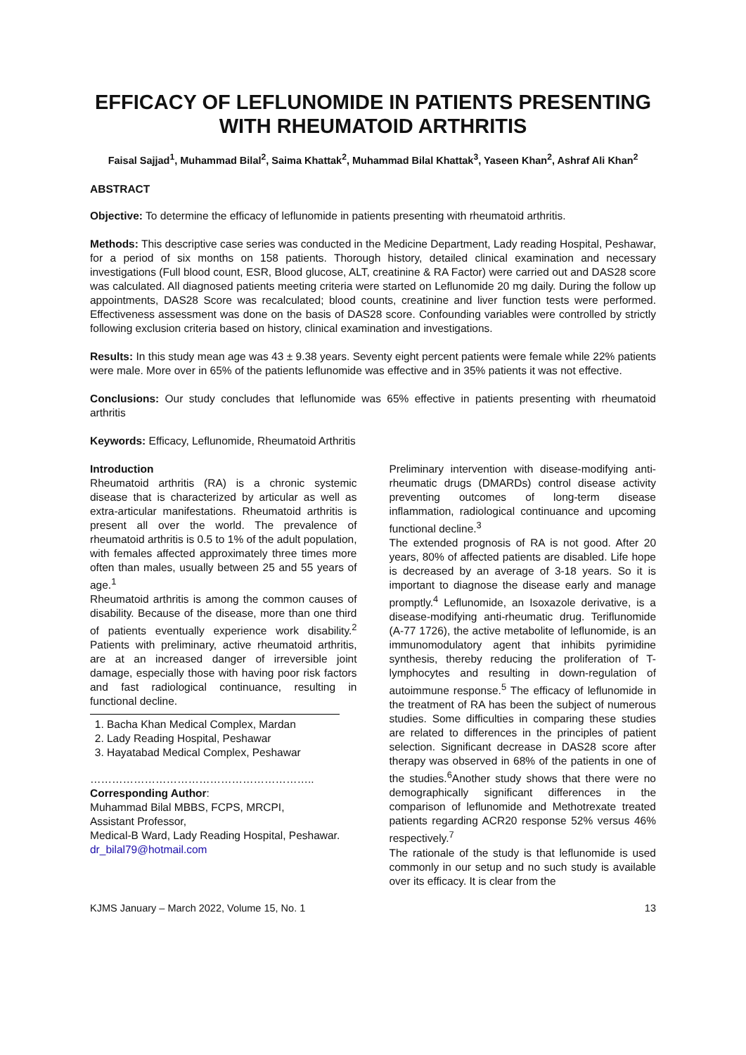EFFICACY OF LEFLUNOMIDE IN PATIENTS PRESENTING WITH RHEUMATOID ARTHRITIS
Faisal Sajjad<sup>1</sup>, Muhammad Bilal<sup>2</sup>, Saima Khattak<sup>2</sup>, Muhammad Bilal Khattak<sup>3</sup>, Yaseen Khan<sup>2</sup>, Ashraf Ali Khan<sup>2</sup>
ABSTRACT
Objective: To determine the efficacy of leflunomide in patients presenting with rheumatoid arthritis.
Methods: This descriptive case series was conducted in the Medicine Department, Lady reading Hospital, Peshawar, for a period of six months on 158 patients. Thorough history, detailed clinical examination and necessary investigations (Full blood count, ESR, Blood glucose, ALT, creatinine & RA Factor) were carried out and DAS28 score was calculated. All diagnosed patients meeting criteria were started on Leflunomide 20 mg daily. During the follow up appointments, DAS28 Score was recalculated; blood counts, creatinine and liver function tests were performed. Effectiveness assessment was done on the basis of DAS28 score. Confounding variables were controlled by strictly following exclusion criteria based on history, clinical examination and investigations.
Results: In this study mean age was 43 ± 9.38 years. Seventy eight percent patients were female while 22% patients were male. More over in 65% of the patients leflunomide was effective and in 35% patients it was not effective.
Conclusions: Our study concludes that leflunomide was 65% effective in patients presenting with rheumatoid arthritis
Keywords: Efficacy, Leflunomide, Rheumatoid Arthritis
Introduction
Rheumatoid arthritis (RA) is a chronic systemic disease that is characterized by articular as well as extra-articular manifestations. Rheumatoid arthritis is present all over the world. The prevalence of rheumatoid arthritis is 0.5 to 1% of the adult population, with females affected approximately three times more often than males, usually between 25 and 55 years of age.<sup>1</sup>
Rheumatoid arthritis is among the common causes of disability. Because of the disease, more than one third of patients eventually experience work disability.<sup>2</sup> Patients with preliminary, active rheumatoid arthritis, are at an increased danger of irreversible joint damage, especially those with having poor risk factors and fast radiological continuance, resulting in functional decline.
1. Bacha Khan Medical Complex, Mardan
2. Lady Reading Hospital, Peshawar
3. Hayatabad Medical Complex, Peshawar
……………………………………………………..
Corresponding Author:
Muhammad Bilal MBBS, FCPS, MRCPI,
Assistant Professor,
Medical-B Ward, Lady Reading Hospital, Peshawar.
dr_bilal79@hotmail.com
Preliminary intervention with disease-modifying anti-rheumatic drugs (DMARDs) control disease activity preventing outcomes of long-term disease inflammation, radiological continuance and upcoming functional decline.<sup>3</sup>
The extended prognosis of RA is not good. After 20 years, 80% of affected patients are disabled. Life hope is decreased by an average of 3-18 years. So it is important to diagnose the disease early and manage promptly.<sup>4</sup> Leflunomide, an Isoxazole derivative, is a disease-modifying anti-rheumatic drug. Teriflunomide (A-77 1726), the active metabolite of leflunomide, is an immunomodulatory agent that inhibits pyrimidine synthesis, thereby reducing the proliferation of T-lymphocytes and resulting in down-regulation of autoimmune response.<sup>5</sup> The efficacy of leflunomide in the treatment of RA has been the subject of numerous studies. Some difficulties in comparing these studies are related to differences in the principles of patient selection. Significant decrease in DAS28 score after therapy was observed in 68% of the patients in one of the studies.<sup>6</sup>Another study shows that there were no demographically significant differences in the comparison of leflunomide and Methotrexate treated patients regarding ACR20 response 52% versus 46% respectively.<sup>7</sup>
The rationale of the study is that leflunomide is used commonly in our setup and no such study is available over its efficacy. It is clear from the
KJMS January – March 2022, Volume 15, No. 1 13